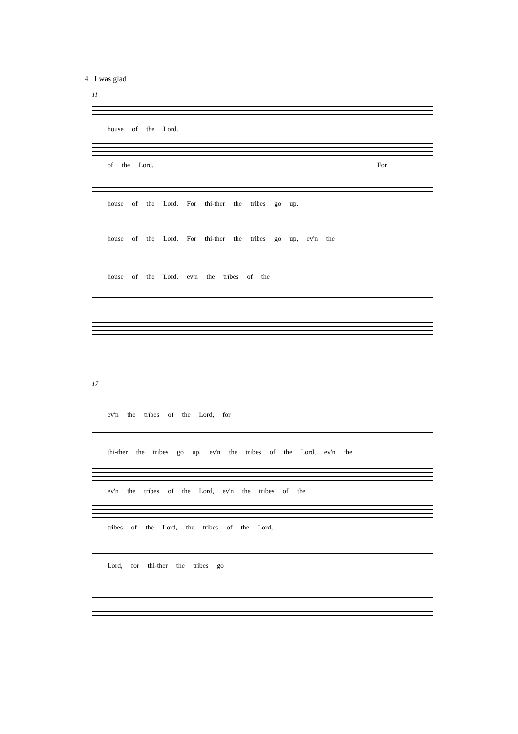4 I was glad
11
house of the Lord.
of the Lord. For
house of the Lord. For thi-ther the tribes go up,
house of the Lord. For thi-ther the tribes go up, ev'n the
house of the Lord. ev'n the tribes of the
17
ev'n the tribes of the Lord, for
thi-ther the tribes go up, ev'n the tribes of the Lord, ev'n the
ev'n the tribes of the Lord, ev'n the tribes of the
tribes of the Lord, the tribes of the Lord,
Lord, for thi-ther the tribes go